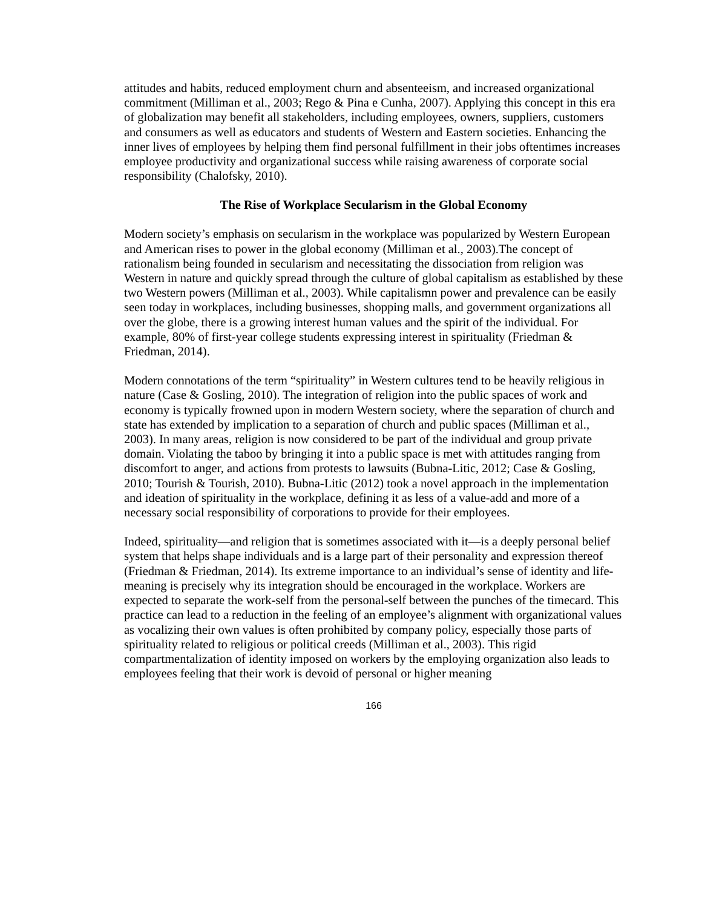attitudes and habits, reduced employment churn and absenteeism, and increased organizational commitment (Milliman et al., 2003; Rego & Pina e Cunha, 2007). Applying this concept in this era of globalization may benefit all stakeholders, including employees, owners, suppliers, customers and consumers as well as educators and students of Western and Eastern societies. Enhancing the inner lives of employees by helping them find personal fulfillment in their jobs oftentimes increases employee productivity and organizational success while raising awareness of corporate social responsibility (Chalofsky, 2010).
The Rise of Workplace Secularism in the Global Economy
Modern society’s emphasis on secularism in the workplace was popularized by Western European and American rises to power in the global economy (Milliman et al., 2003).The concept of rationalism being founded in secularism and necessitating the dissociation from religion was Western in nature and quickly spread through the culture of global capitalism as established by these two Western powers (Milliman et al., 2003). While capitalismn power and prevalence can be easily seen today in workplaces, including businesses, shopping malls, and government organizations all over the globe, there is a growing interest human values and the spirit of the individual. For example, 80% of first-year college students expressing interest in spirituality (Friedman & Friedman, 2014).
Modern connotations of the term “spirituality” in Western cultures tend to be heavily religious in nature (Case & Gosling, 2010). The integration of religion into the public spaces of work and economy is typically frowned upon in modern Western society, where the separation of church and state has extended by implication to a separation of church and public spaces (Milliman et al., 2003). In many areas, religion is now considered to be part of the individual and group private domain. Violating the taboo by bringing it into a public space is met with attitudes ranging from discomfort to anger, and actions from protests to lawsuits (Bubna-Litic, 2012; Case & Gosling, 2010; Tourish & Tourish, 2010). Bubna-Litic (2012) took a novel approach in the implementation and ideation of spirituality in the workplace, defining it as less of a value-add and more of a necessary social responsibility of corporations to provide for their employees.
Indeed, spirituality—and religion that is sometimes associated with it—is a deeply personal belief system that helps shape individuals and is a large part of their personality and expression thereof (Friedman & Friedman, 2014). Its extreme importance to an individual’s sense of identity and life-meaning is precisely why its integration should be encouraged in the workplace. Workers are expected to separate the work-self from the personal-self between the punches of the timecard. This practice can lead to a reduction in the feeling of an employee’s alignment with organizational values as vocalizing their own values is often prohibited by company policy, especially those parts of spirituality related to religious or political creeds (Milliman et al., 2003). This rigid compartmentalization of identity imposed on workers by the employing organization also leads to employees feeling that their work is devoid of personal or higher meaning
166